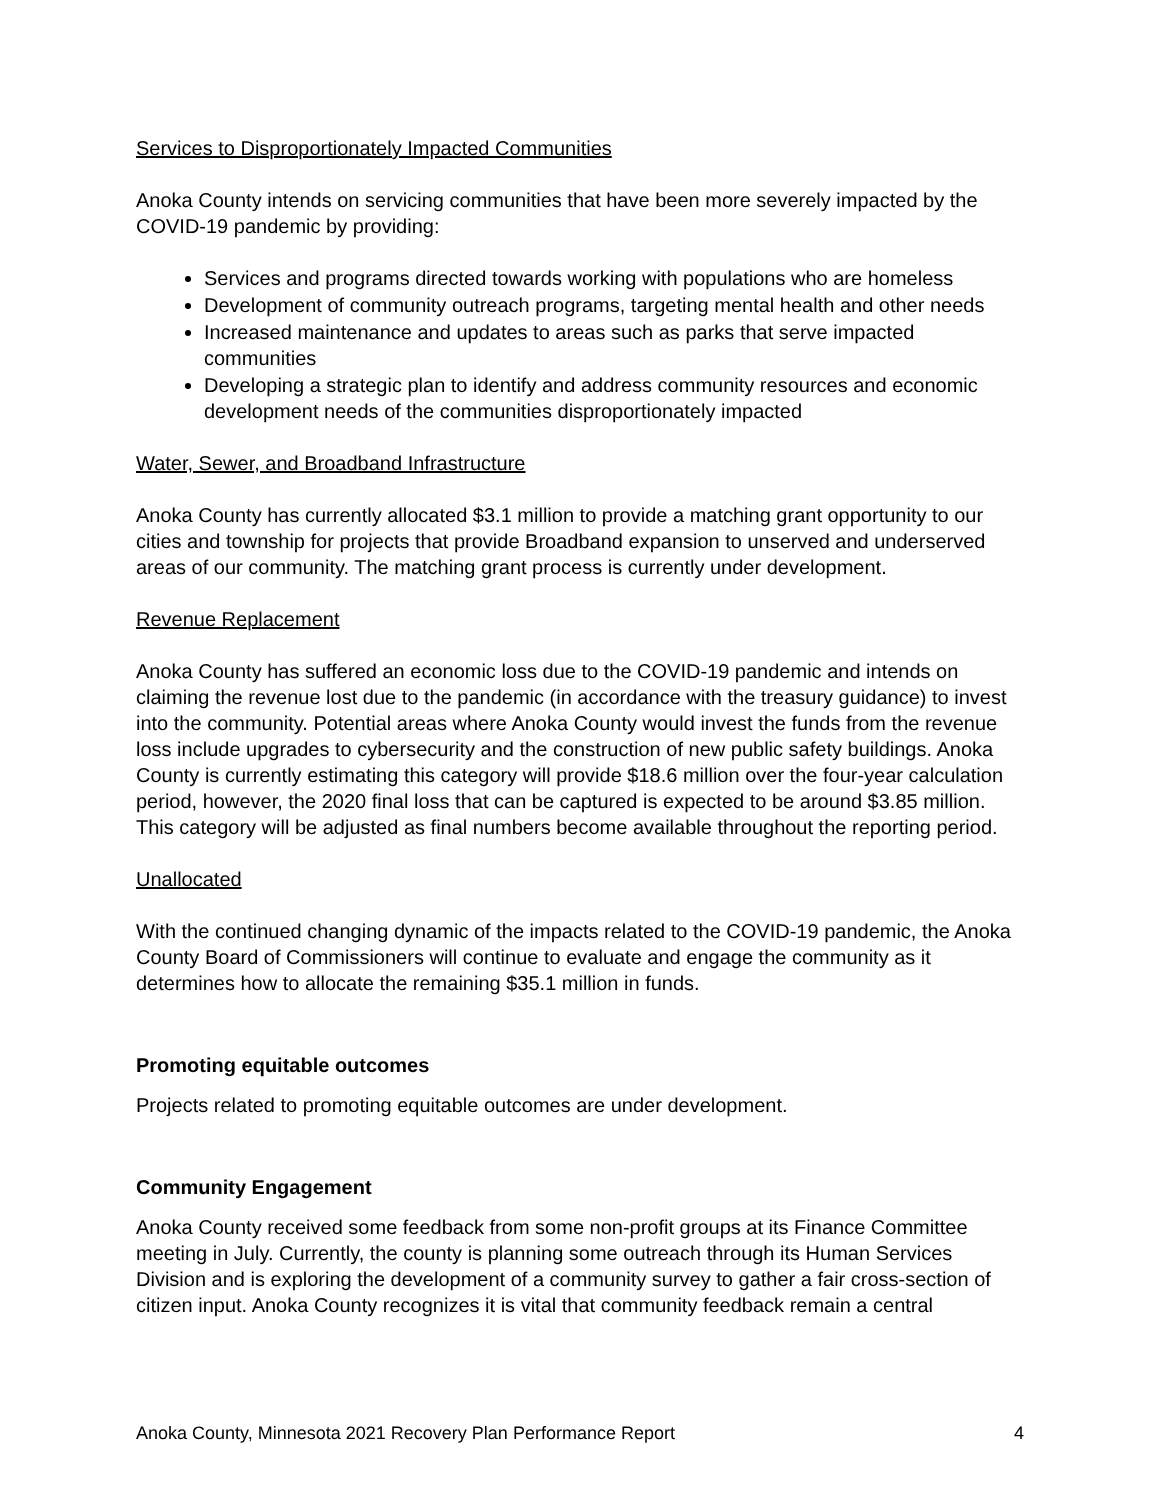Services to Disproportionately Impacted Communities
Anoka County intends on servicing communities that have been more severely impacted by the COVID-19 pandemic by providing:
Services and programs directed towards working with populations who are homeless
Development of community outreach programs, targeting mental health and other needs
Increased maintenance and updates to areas such as parks that serve impacted communities
Developing a strategic plan to identify and address community resources and economic development needs of the communities disproportionately impacted
Water, Sewer, and Broadband Infrastructure
Anoka County has currently allocated $3.1 million to provide a matching grant opportunity to our cities and township for projects that provide Broadband expansion to unserved and underserved areas of our community. The matching grant process is currently under development.
Revenue Replacement
Anoka County has suffered an economic loss due to the COVID-19 pandemic and intends on claiming the revenue lost due to the pandemic (in accordance with the treasury guidance) to invest into the community. Potential areas where Anoka County would invest the funds from the revenue loss include upgrades to cybersecurity and the construction of new public safety buildings. Anoka County is currently estimating this category will provide $18.6 million over the four-year calculation period, however, the 2020 final loss that can be captured is expected to be around $3.85 million. This category will be adjusted as final numbers become available throughout the reporting period.
Unallocated
With the continued changing dynamic of the impacts related to the COVID-19 pandemic, the Anoka County Board of Commissioners will continue to evaluate and engage the community as it determines how to allocate the remaining $35.1 million in funds.
Promoting equitable outcomes
Projects related to promoting equitable outcomes are under development.
Community Engagement
Anoka County received some feedback from some non-profit groups at its Finance Committee meeting in July. Currently, the county is planning some outreach through its Human Services Division and is exploring the development of a community survey to gather a fair cross-section of citizen input. Anoka County recognizes it is vital that community feedback remain a central
Anoka County, Minnesota 2021 Recovery Plan Performance Report 4